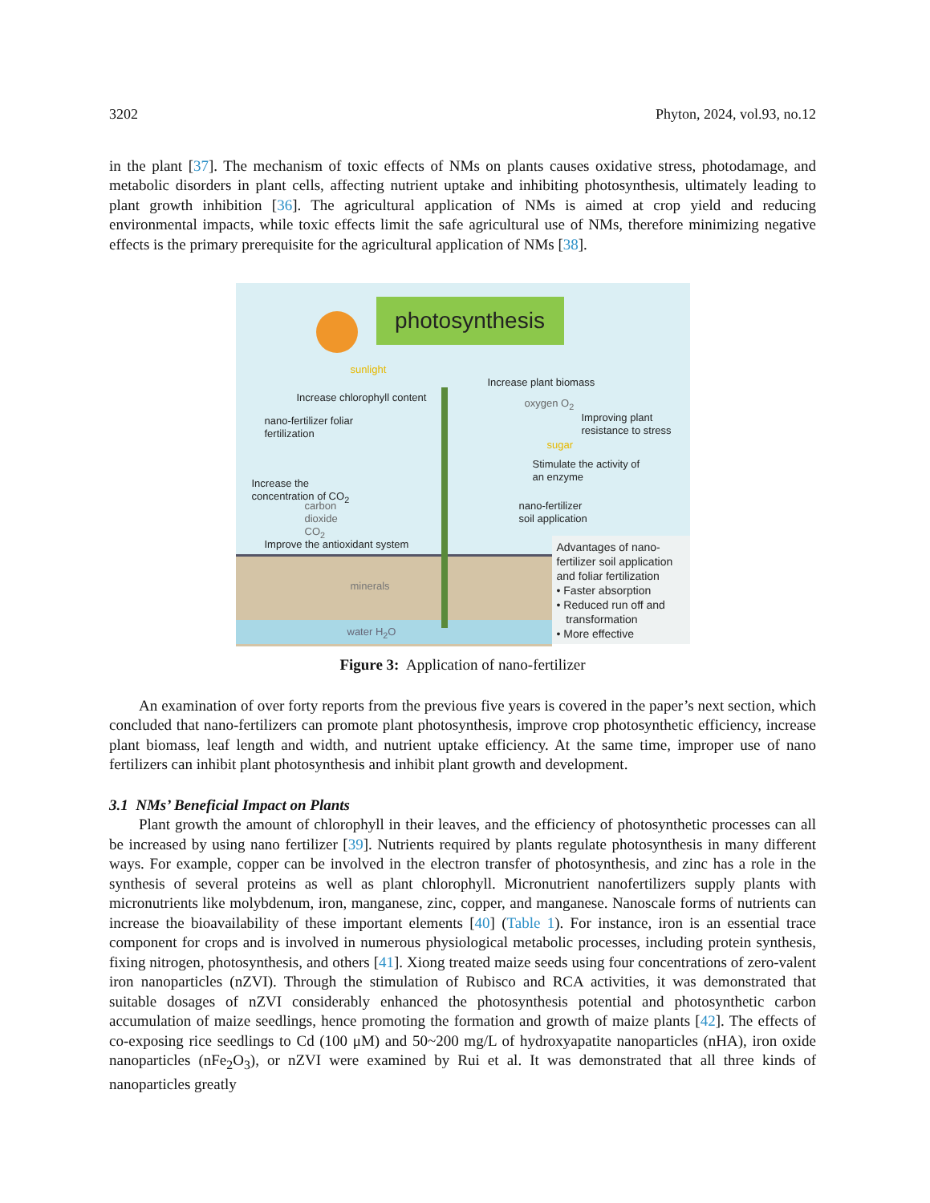3202 Phyton, 2024, vol.93, no.12
in the plant [37]. The mechanism of toxic effects of NMs on plants causes oxidative stress, photodamage, and metabolic disorders in plant cells, affecting nutrient uptake and inhibiting photosynthesis, ultimately leading to plant growth inhibition [36]. The agricultural application of NMs is aimed at crop yield and reducing environmental impacts, while toxic effects limit the safe agricultural use of NMs, therefore minimizing negative effects is the primary prerequisite for the agricultural application of NMs [38].
photosynthesis
sunlight
Increase chlorophyll content
Increase plant biomass
oxygen O<sub>2</sub>
nano-fertilizer foliar
fertilization
Improving plant
resistance to stress
sugar
Stimulate the activity of
an enzyme
Increase the
concentration of CO<sub>2</sub>
carbon
dioxide
CO<sub>2</sub>
nano-fertilizer
soil application
Improve the antioxidant system
Advantages of nano-
fertilizer soil application
and foliar fertilization
• Faster absorption
• Reduced run off and
transformation
• More effective
minerals
water H<sub>2</sub>O
Figure 3: Application of nano-fertilizer
An examination of over forty reports from the previous five years is covered in the paper’s next section, which concluded that nano-fertilizers can promote plant photosynthesis, improve crop photosynthetic efficiency, increase plant biomass, leaf length and width, and nutrient uptake efficiency. At the same time, improper use of nano fertilizers can inhibit plant photosynthesis and inhibit plant growth and development.
3.1 NMs’ Beneficial Impact on Plants
Plant growth the amount of chlorophyll in their leaves, and the efficiency of photosynthetic processes can all be increased by using nano fertilizer [39]. Nutrients required by plants regulate photosynthesis in many different ways. For example, copper can be involved in the electron transfer of photosynthesis, and zinc has a role in the synthesis of several proteins as well as plant chlorophyll. Micronutrient nanofertilizers supply plants with micronutrients like molybdenum, iron, manganese, zinc, copper, and manganese. Nanoscale forms of nutrients can increase the bioavailability of these important elements [40] (Table 1). For instance, iron is an essential trace component for crops and is involved in numerous physiological metabolic processes, including protein synthesis, fixing nitrogen, photosynthesis, and others [41]. Xiong treated maize seeds using four concentrations of zero-valent iron nanoparticles (nZVI). Through the stimulation of Rubisco and RCA activities, it was demonstrated that suitable dosages of nZVI considerably enhanced the photosynthesis potential and photosynthetic carbon accumulation of maize seedlings, hence promoting the formation and growth of maize plants [42]. The effects of co-exposing rice seedlings to Cd (100 μM) and 50~200 mg/L of hydroxyapatite nanoparticles (nHA), iron oxide nanoparticles (nFe<sub>2</sub>O<sub>3</sub>), or nZVI were examined by Rui et al. It was demonstrated that all three kinds of nanoparticles greatly